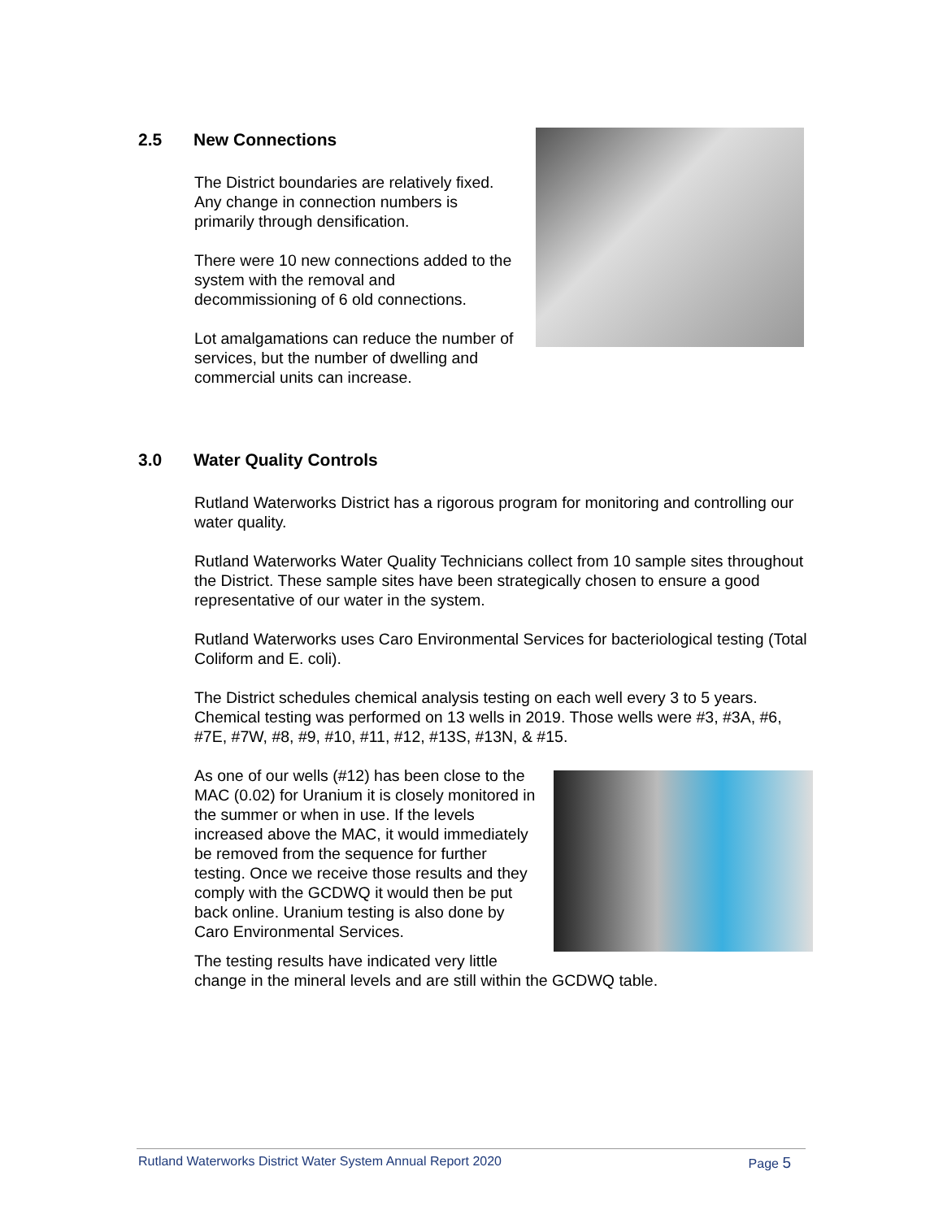2.5 New Connections
The District boundaries are relatively fixed. Any change in connection numbers is primarily through densification.
There were 10 new connections added to the system with the removal and decommissioning of 6 old connections.
Lot amalgamations can reduce the number of services, but the number of dwelling and commercial units can increase.
3.0 Water Quality Controls
Rutland Waterworks District has a rigorous program for monitoring and controlling our water quality.
Rutland Waterworks Water Quality Technicians collect from 10 sample sites throughout the District. These sample sites have been strategically chosen to ensure a good representative of our water in the system.
Rutland Waterworks uses Caro Environmental Services for bacteriological testing (Total Coliform and E. coli).
The District schedules chemical analysis testing on each well every 3 to 5 years. Chemical testing was performed on 13 wells in 2019. Those wells were #3, #3A, #6, #7E, #7W, #8, #9, #10, #11, #12, #13S, #13N, & #15.
As one of our wells (#12) has been close to the MAC (0.02) for Uranium it is closely monitored in the summer or when in use. If the levels increased above the MAC, it would immediately be removed from the sequence for further testing. Once we receive those results and they comply with the GCDWQ it would then be put back online. Uranium testing is also done by Caro Environmental Services.
The testing results have indicated very little
change in the mineral levels and are still within the GCDWQ table.
Rutland Waterworks District Water System Annual Report 2020 Page 5